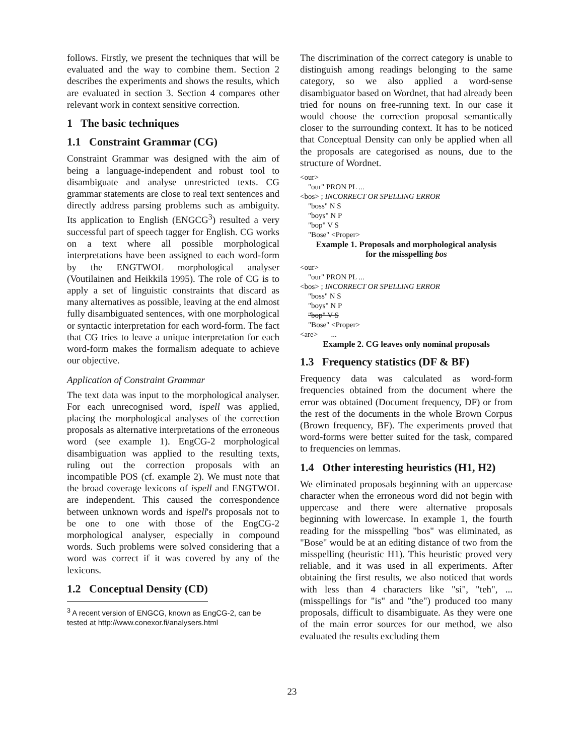follows. Firstly, we present the techniques that will be evaluated and the way to combine them. Section 2 describes the experiments and shows the results, which are evaluated in section 3. Section 4 compares other relevant work in context sensitive correction.
1 The basic techniques
1.1 Constraint Grammar (CG)
Constraint Grammar was designed with the aim of being a language-independent and robust tool to disambiguate and analyse unrestricted texts. CG grammar statements are close to real text sentences and directly address parsing problems such as ambiguity. Its application to English (ENGCG<sup>3</sup>) resulted a very successful part of speech tagger for English. CG works on a text where all possible morphological interpretations have been assigned to each word-form by the ENGTWOL morphological analyser (Voutilainen and Heikkilä 1995). The role of CG is to apply a set of linguistic constraints that discard as many alternatives as possible, leaving at the end almost fully disambiguated sentences, with one morphological or syntactic interpretation for each word-form. The fact that CG tries to leave a unique interpretation for each word-form makes the formalism adequate to achieve our objective.
Application of Constraint Grammar
The text data was input to the morphological analyser. For each unrecognised word, ispell was applied, placing the morphological analyses of the correction proposals as alternative interpretations of the erroneous word (see example 1). EngCG-2 morphological disambiguation was applied to the resulting texts, ruling out the correction proposals with an incompatible POS (cf. example 2). We must note that the broad coverage lexicons of ispell and ENGTWOL are independent. This caused the correspondence between unknown words and ispell's proposals not to be one to one with those of the EngCG-2 morphological analyser, especially in compound words. Such problems were solved considering that a word was correct if it was covered by any of the lexicons.
1.2 Conceptual Density (CD)
<sup>3</sup> A recent version of ENGCG, known as EngCG-2, can be tested at http://www.conexor.fi/analysers.html
The discrimination of the correct category is unable to distinguish among readings belonging to the same category, so we also applied a word-sense disambiguator based on Wordnet, that had already been tried for nouns on free-running text. In our case it would choose the correction proposal semantically closer to the surrounding context. It has to be noticed that Conceptual Density can only be applied when all the proposals are categorised as nouns, due to the structure of Wordnet.
<our>
"our" PRON PL ...
<bos> ; INCORRECT OR SPELLING ERROR
"boss" N S
"boys" N P
"bop" V S
"Bose" <Proper>
Example 1. Proposals and morphological analysis
for the misspelling bos
<our>
"our" PRON PL ...
<bos> ; INCORRECT OR SPELLING ERROR
"boss" N S
"boys" N P
"bop" V S
"Bose" <Proper>
<are> ...
Example 2. CG leaves only nominal proposals
1.3 Frequency statistics (DF & BF)
Frequency data was calculated as word-form frequencies obtained from the document where the error was obtained (Document frequency, DF) or from the rest of the documents in the whole Brown Corpus (Brown frequency, BF). The experiments proved that word-forms were better suited for the task, compared to frequencies on lemmas.
1.4 Other interesting heuristics (H1, H2)
We eliminated proposals beginning with an uppercase character when the erroneous word did not begin with uppercase and there were alternative proposals beginning with lowercase. In example 1, the fourth reading for the misspelling "bos" was eliminated, as "Bose" would be at an editing distance of two from the misspelling (heuristic H1). This heuristic proved very reliable, and it was used in all experiments. After obtaining the first results, we also noticed that words with less than 4 characters like "si", "teh", ... (misspellings for "is" and "the") produced too many proposals, difficult to disambiguate. As they were one of the main error sources for our method, we also evaluated the results excluding them
23